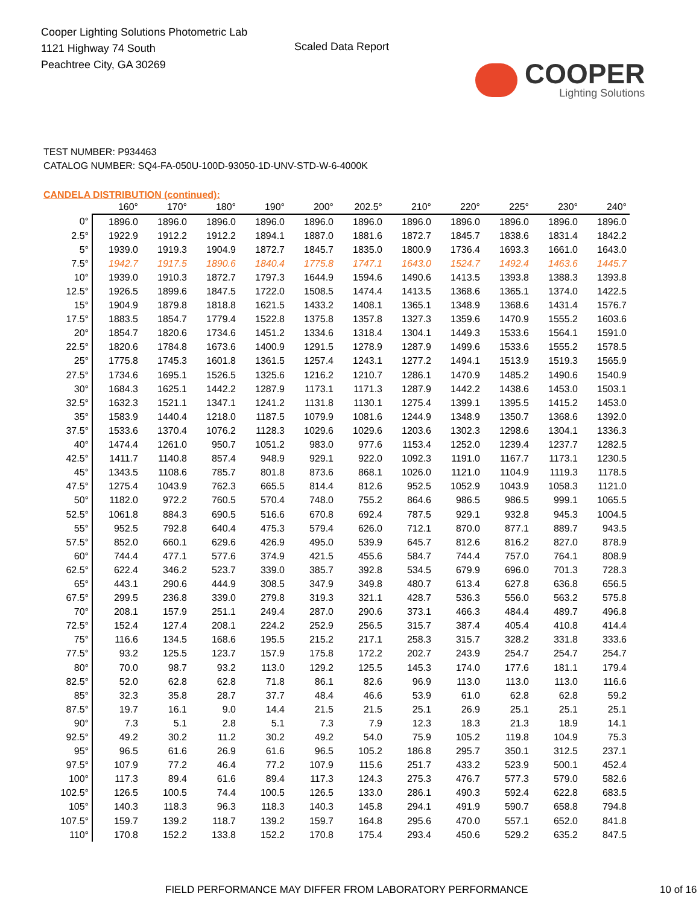Cooper Lighting Solutions Photometric Lab
1121 Highway 74 South
Peachtree City, GA 30269
Scaled Data Report
COOPER
Lighting Solutions
TEST NUMBER: P934463
CATALOG NUMBER: SQ4-FA-050U-100D-93050-1D-UNV-STD-W-6-4000K
CANDELA DISTRIBUTION (continued):
| | 160° | 170° | 180° | 190° | 200° | 202.5° | 210° | 220° | 225° | 230° | 240° |
| --- | --- | --- | --- | --- | --- | --- | --- | --- | --- | --- | --- |
| 0° | 1896.0 | 1896.0 | 1896.0 | 1896.0 | 1896.0 | 1896.0 | 1896.0 | 1896.0 | 1896.0 | 1896.0 | 1896.0 |
| 2.5° | 1922.9 | 1912.2 | 1912.2 | 1894.1 | 1887.0 | 1881.6 | 1872.7 | 1845.7 | 1838.6 | 1831.4 | 1842.2 |
| 5° | 1939.0 | 1919.3 | 1904.9 | 1872.7 | 1845.7 | 1835.0 | 1800.9 | 1736.4 | 1693.3 | 1661.0 | 1643.0 |
| 7.5° | 1942.7 | 1917.5 | 1890.6 | 1840.4 | 1775.8 | 1747.1 | 1643.0 | 1524.7 | 1492.4 | 1463.6 | 1445.7 |
| 10° | 1939.0 | 1910.3 | 1872.7 | 1797.3 | 1644.9 | 1594.6 | 1490.6 | 1413.5 | 1393.8 | 1388.3 | 1393.8 |
| 12.5° | 1926.5 | 1899.6 | 1847.5 | 1722.0 | 1508.5 | 1474.4 | 1413.5 | 1368.6 | 1365.1 | 1374.0 | 1422.5 |
| 15° | 1904.9 | 1879.8 | 1818.8 | 1621.5 | 1433.2 | 1408.1 | 1365.1 | 1348.9 | 1368.6 | 1431.4 | 1576.7 |
| 17.5° | 1883.5 | 1854.7 | 1779.4 | 1522.8 | 1375.8 | 1357.8 | 1327.3 | 1359.6 | 1470.9 | 1555.2 | 1603.6 |
| 20° | 1854.7 | 1820.6 | 1734.6 | 1451.2 | 1334.6 | 1318.4 | 1304.1 | 1449.3 | 1533.6 | 1564.1 | 1591.0 |
| 22.5° | 1820.6 | 1784.8 | 1673.6 | 1400.9 | 1291.5 | 1278.9 | 1287.9 | 1499.6 | 1533.6 | 1555.2 | 1578.5 |
| 25° | 1775.8 | 1745.3 | 1601.8 | 1361.5 | 1257.4 | 1243.1 | 1277.2 | 1494.1 | 1513.9 | 1519.3 | 1565.9 |
| 27.5° | 1734.6 | 1695.1 | 1526.5 | 1325.6 | 1216.2 | 1210.7 | 1286.1 | 1470.9 | 1485.2 | 1490.6 | 1540.9 |
| 30° | 1684.3 | 1625.1 | 1442.2 | 1287.9 | 1173.1 | 1171.3 | 1287.9 | 1442.2 | 1438.6 | 1453.0 | 1503.1 |
| 32.5° | 1632.3 | 1521.1 | 1347.1 | 1241.2 | 1131.8 | 1130.1 | 1275.4 | 1399.1 | 1395.5 | 1415.2 | 1453.0 |
| 35° | 1583.9 | 1440.4 | 1218.0 | 1187.5 | 1079.9 | 1081.6 | 1244.9 | 1348.9 | 1350.7 | 1368.6 | 1392.0 |
| 37.5° | 1533.6 | 1370.4 | 1076.2 | 1128.3 | 1029.6 | 1029.6 | 1203.6 | 1302.3 | 1298.6 | 1304.1 | 1336.3 |
| 40° | 1474.4 | 1261.0 | 950.7 | 1051.2 | 983.0 | 977.6 | 1153.4 | 1252.0 | 1239.4 | 1237.7 | 1282.5 |
| 42.5° | 1411.7 | 1140.8 | 857.4 | 948.9 | 929.1 | 922.0 | 1092.3 | 1191.0 | 1167.7 | 1173.1 | 1230.5 |
| 45° | 1343.5 | 1108.6 | 785.7 | 801.8 | 873.6 | 868.1 | 1026.0 | 1121.0 | 1104.9 | 1119.3 | 1178.5 |
| 47.5° | 1275.4 | 1043.9 | 762.3 | 665.5 | 814.4 | 812.6 | 952.5 | 1052.9 | 1043.9 | 1058.3 | 1121.0 |
| 50° | 1182.0 | 972.2 | 760.5 | 570.4 | 748.0 | 755.2 | 864.6 | 986.5 | 986.5 | 999.1 | 1065.5 |
| 52.5° | 1061.8 | 884.3 | 690.5 | 516.6 | 670.8 | 692.4 | 787.5 | 929.1 | 932.8 | 945.3 | 1004.5 |
| 55° | 952.5 | 792.8 | 640.4 | 475.3 | 579.4 | 626.0 | 712.1 | 870.0 | 877.1 | 889.7 | 943.5 |
| 57.5° | 852.0 | 660.1 | 629.6 | 426.9 | 495.0 | 539.9 | 645.7 | 812.6 | 816.2 | 827.0 | 878.9 |
| 60° | 744.4 | 477.1 | 577.6 | 374.9 | 421.5 | 455.6 | 584.7 | 744.4 | 757.0 | 764.1 | 808.9 |
| 62.5° | 622.4 | 346.2 | 523.7 | 339.0 | 385.7 | 392.8 | 534.5 | 679.9 | 696.0 | 701.3 | 728.3 |
| 65° | 443.1 | 290.6 | 444.9 | 308.5 | 347.9 | 349.8 | 480.7 | 613.4 | 627.8 | 636.8 | 656.5 |
| 67.5° | 299.5 | 236.8 | 339.0 | 279.8 | 319.3 | 321.1 | 428.7 | 536.3 | 556.0 | 563.2 | 575.8 |
| 70° | 208.1 | 157.9 | 251.1 | 249.4 | 287.0 | 290.6 | 373.1 | 466.3 | 484.4 | 489.7 | 496.8 |
| 72.5° | 152.4 | 127.4 | 208.1 | 224.2 | 252.9 | 256.5 | 315.7 | 387.4 | 405.4 | 410.8 | 414.4 |
| 75° | 116.6 | 134.5 | 168.6 | 195.5 | 215.2 | 217.1 | 258.3 | 315.7 | 328.2 | 331.8 | 333.6 |
| 77.5° | 93.2 | 125.5 | 123.7 | 157.9 | 175.8 | 172.2 | 202.7 | 243.9 | 254.7 | 254.7 | 254.7 |
| 80° | 70.0 | 98.7 | 93.2 | 113.0 | 129.2 | 125.5 | 145.3 | 174.0 | 177.6 | 181.1 | 179.4 |
| 82.5° | 52.0 | 62.8 | 62.8 | 71.8 | 86.1 | 82.6 | 96.9 | 113.0 | 113.0 | 113.0 | 116.6 |
| 85° | 32.3 | 35.8 | 28.7 | 37.7 | 48.4 | 46.6 | 53.9 | 61.0 | 62.8 | 62.8 | 59.2 |
| 87.5° | 19.7 | 16.1 | 9.0 | 14.4 | 21.5 | 21.5 | 25.1 | 26.9 | 25.1 | 25.1 | 25.1 |
| 90° | 7.3 | 5.1 | 2.8 | 5.1 | 7.3 | 7.9 | 12.3 | 18.3 | 21.3 | 18.9 | 14.1 |
| 92.5° | 49.2 | 30.2 | 11.2 | 30.2 | 49.2 | 54.0 | 75.9 | 105.2 | 119.8 | 104.9 | 75.3 |
| 95° | 96.5 | 61.6 | 26.9 | 61.6 | 96.5 | 105.2 | 186.8 | 295.7 | 350.1 | 312.5 | 237.1 |
| 97.5° | 107.9 | 77.2 | 46.4 | 77.2 | 107.9 | 115.6 | 251.7 | 433.2 | 523.9 | 500.1 | 452.4 |
| 100° | 117.3 | 89.4 | 61.6 | 89.4 | 117.3 | 124.3 | 275.3 | 476.7 | 577.3 | 579.0 | 582.6 |
| 102.5° | 126.5 | 100.5 | 74.4 | 100.5 | 126.5 | 133.0 | 286.1 | 490.3 | 592.4 | 622.8 | 683.5 |
| 105° | 140.3 | 118.3 | 96.3 | 118.3 | 140.3 | 145.8 | 294.1 | 491.9 | 590.7 | 658.8 | 794.8 |
| 107.5° | 159.7 | 139.2 | 118.7 | 139.2 | 159.7 | 164.8 | 295.6 | 470.0 | 557.1 | 652.0 | 841.8 |
| 110° | 170.8 | 152.2 | 133.8 | 152.2 | 170.8 | 175.4 | 293.4 | 450.6 | 529.2 | 635.2 | 847.5 |
FIELD PERFORMANCE MAY DIFFER FROM LABORATORY PERFORMANCE 10 of 16